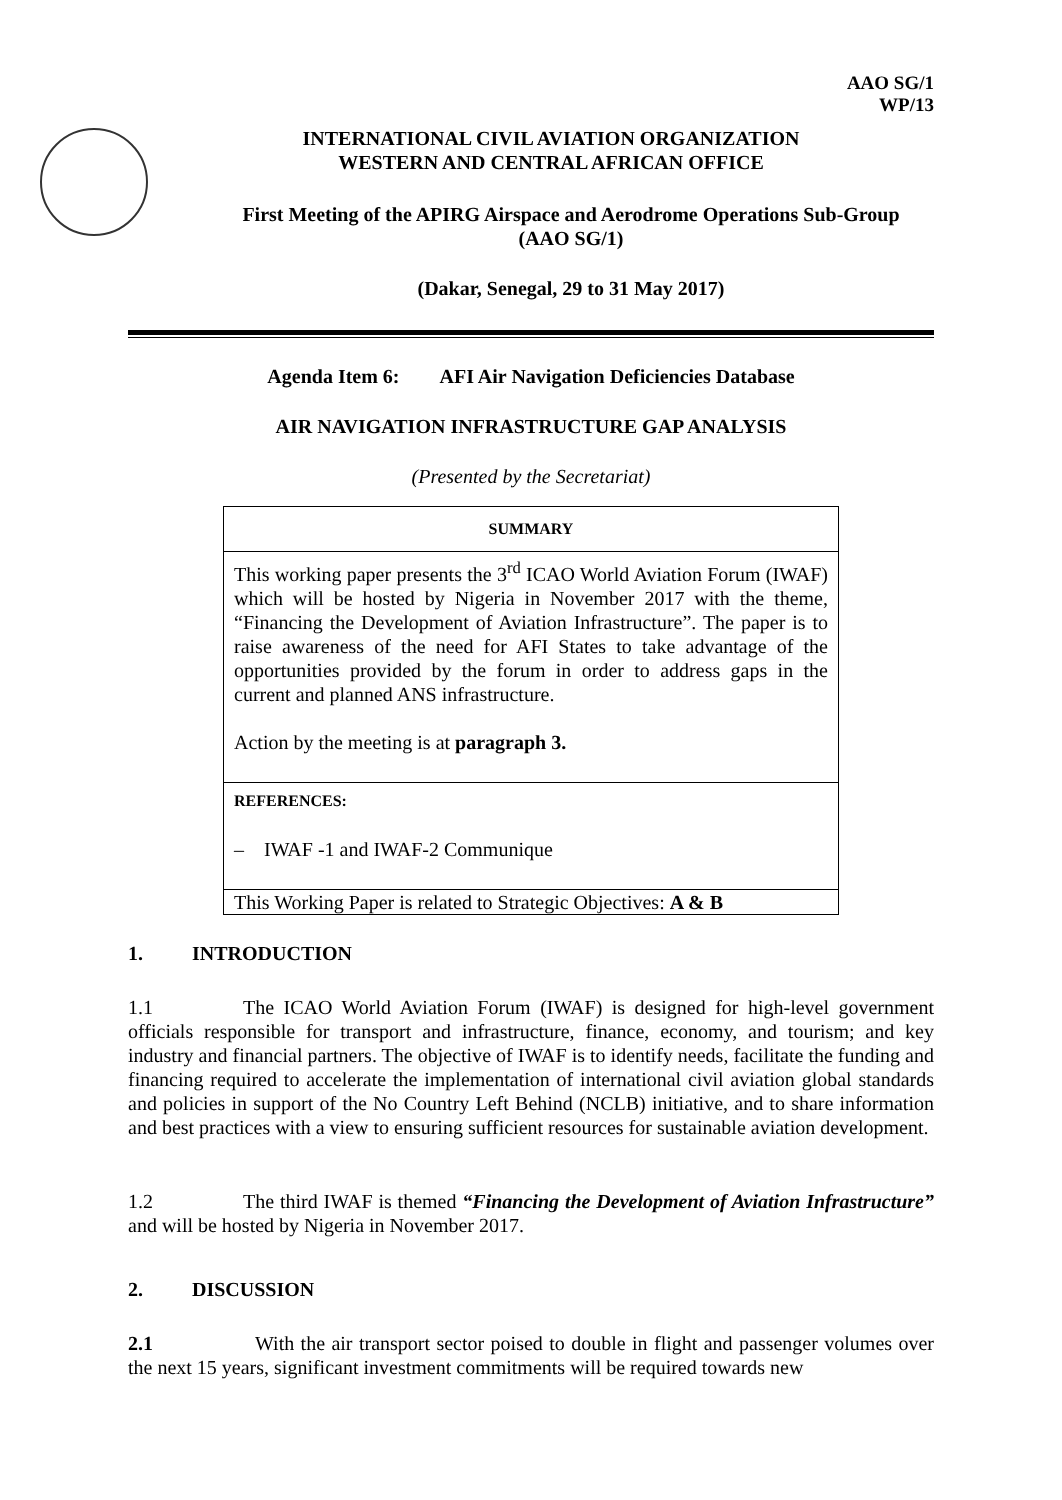AAO SG/1
WP/13
INTERNATIONAL CIVIL AVIATION ORGANIZATION
WESTERN AND CENTRAL AFRICAN OFFICE
First Meeting of the APIRG Airspace and Aerodrome Operations Sub-Group
(AAO SG/1)
(Dakar, Senegal, 29 to 31 May 2017)
Agenda Item 6: AFI Air Navigation Deficiencies Database
AIR NAVIGATION INFRASTRUCTURE GAP ANALYSIS
(Presented by the Secretariat)
| SUMMARY |
| This working paper presents the 3<sup>rd</sup> ICAO World Aviation Forum (IWAF) which will be hosted by Nigeria in November 2017 with the theme, “Financing the Development of Aviation Infrastructure”. The paper is to raise awareness of the need for AFI States to take advantage of the opportunities provided by the forum in order to address gaps in the current and planned ANS infrastructure. Action by the meeting is at paragraph 3. |
| REFERENCES: – IWAF -1 and IWAF-2 Communique |
| This Working Paper is related to Strategic Objectives: A & B |
1. INTRODUCTION
1.1 The ICAO World Aviation Forum (IWAF) is designed for high-level government officials responsible for transport and infrastructure, finance, economy, and tourism; and key industry and financial partners. The objective of IWAF is to identify needs, facilitate the funding and financing required to accelerate the implementation of international civil aviation global standards and policies in support of the No Country Left Behind (NCLB) initiative, and to share information and best practices with a view to ensuring sufficient resources for sustainable aviation development.
1.2 The third IWAF is themed “Financing the Development of Aviation Infrastructure” and will be hosted by Nigeria in November 2017.
2. DISCUSSION
2.1 With the air transport sector poised to double in flight and passenger volumes over the next 15 years, significant investment commitments will be required towards new